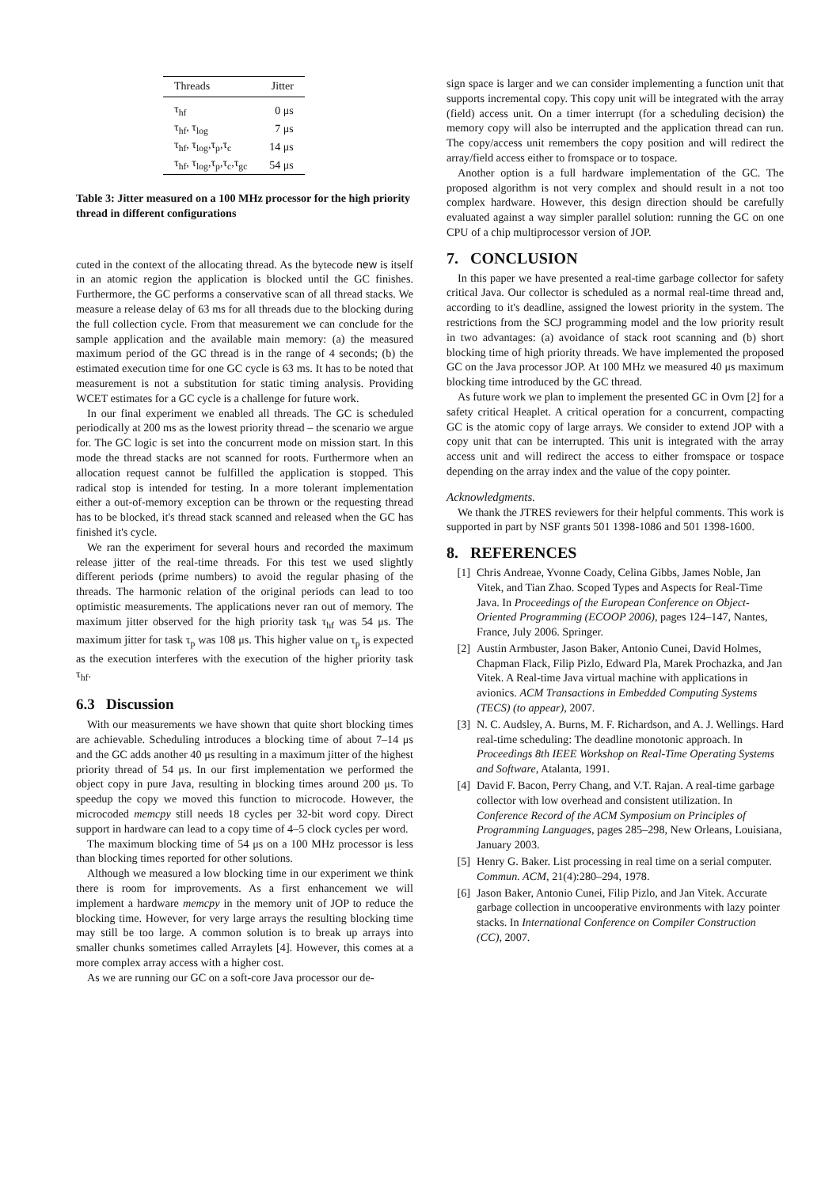| Threads | Jitter |
| --- | --- |
| τ<sub>hf</sub> | 0 μs |
| τ<sub>hf</sub>, τ<sub>log</sub> | 7 μs |
| τ<sub>hf</sub>, τ<sub>log</sub>,τ<sub>p</sub>,τ<sub>c</sub> | 14 μs |
| τ<sub>hf</sub>, τ<sub>log</sub>,τ<sub>p</sub>,τ<sub>c</sub>,τ<sub>gc</sub> | 54 μs |
Table 3: Jitter measured on a 100 MHz processor for the high priority thread in different configurations
cuted in the context of the allocating thread. As the bytecode new is itself in an atomic region the application is blocked until the GC finishes. Furthermore, the GC performs a conservative scan of all thread stacks. We measure a release delay of 63 ms for all threads due to the blocking during the full collection cycle. From that measurement we can conclude for the sample application and the available main memory: (a) the measured maximum period of the GC thread is in the range of 4 seconds; (b) the estimated execution time for one GC cycle is 63 ms. It has to be noted that measurement is not a substitution for static timing analysis. Providing WCET estimates for a GC cycle is a challenge for future work.
In our final experiment we enabled all threads. The GC is scheduled periodically at 200 ms as the lowest priority thread – the scenario we argue for. The GC logic is set into the concurrent mode on mission start. In this mode the thread stacks are not scanned for roots. Furthermore when an allocation request cannot be fulfilled the application is stopped. This radical stop is intended for testing. In a more tolerant implementation either a out-of-memory exception can be thrown or the requesting thread has to be blocked, it's thread stack scanned and released when the GC has finished it's cycle.
We ran the experiment for several hours and recorded the maximum release jitter of the real-time threads. For this test we used slightly different periods (prime numbers) to avoid the regular phasing of the threads. The harmonic relation of the original periods can lead to too optimistic measurements. The applications never ran out of memory. The maximum jitter observed for the high priority task τ<sub>hf</sub> was 54 μs. The maximum jitter for task τ<sub>p</sub> was 108 μs. This higher value on τ<sub>p</sub> is expected as the execution interferes with the execution of the higher priority task τ<sub>hf</sub>.
6.3 Discussion
With our measurements we have shown that quite short blocking times are achievable. Scheduling introduces a blocking time of about 7–14 μs and the GC adds another 40 μs resulting in a maximum jitter of the highest priority thread of 54 μs. In our first implementation we performed the object copy in pure Java, resulting in blocking times around 200 μs. To speedup the copy we moved this function to microcode. However, the microcoded memcpy still needs 18 cycles per 32-bit word copy. Direct support in hardware can lead to a copy time of 4–5 clock cycles per word.
The maximum blocking time of 54 μs on a 100 MHz processor is less than blocking times reported for other solutions.
Although we measured a low blocking time in our experiment we think there is room for improvements. As a first enhancement we will implement a hardware memcpy in the memory unit of JOP to reduce the blocking time. However, for very large arrays the resulting blocking time may still be too large. A common solution is to break up arrays into smaller chunks sometimes called Arraylets [4]. However, this comes at a more complex array access with a higher cost.
As we are running our GC on a soft-core Java processor our de-
sign space is larger and we can consider implementing a function unit that supports incremental copy. This copy unit will be integrated with the array (field) access unit. On a timer interrupt (for a scheduling decision) the memory copy will also be interrupted and the application thread can run. The copy/access unit remembers the copy position and will redirect the array/field access either to fromspace or to tospace.
Another option is a full hardware implementation of the GC. The proposed algorithm is not very complex and should result in a not too complex hardware. However, this design direction should be carefully evaluated against a way simpler parallel solution: running the GC on one CPU of a chip multiprocessor version of JOP.
7. CONCLUSION
In this paper we have presented a real-time garbage collector for safety critical Java. Our collector is scheduled as a normal real-time thread and, according to it's deadline, assigned the lowest priority in the system. The restrictions from the SCJ programming model and the low priority result in two advantages: (a) avoidance of stack root scanning and (b) short blocking time of high priority threads. We have implemented the proposed GC on the Java processor JOP. At 100 MHz we measured 40 μs maximum blocking time introduced by the GC thread.
As future work we plan to implement the presented GC in Ovm [2] for a safety critical Heaplet. A critical operation for a concurrent, compacting GC is the atomic copy of large arrays. We consider to extend JOP with a copy unit that can be interrupted. This unit is integrated with the array access unit and will redirect the access to either fromspace or tospace depending on the array index and the value of the copy pointer.
Acknowledgments.
We thank the JTRES reviewers for their helpful comments. This work is supported in part by NSF grants 501 1398-1086 and 501 1398-1600.
8. REFERENCES
[1] Chris Andreae, Yvonne Coady, Celina Gibbs, James Noble, Jan Vitek, and Tian Zhao. Scoped Types and Aspects for Real-Time Java. In Proceedings of the European Conference on Object-Oriented Programming (ECOOP 2006), pages 124–147, Nantes, France, July 2006. Springer.
[2] Austin Armbuster, Jason Baker, Antonio Cunei, David Holmes, Chapman Flack, Filip Pizlo, Edward Pla, Marek Prochazka, and Jan Vitek. A Real-time Java virtual machine with applications in avionics. ACM Transactions in Embedded Computing Systems (TECS) (to appear), 2007.
[3] N. C. Audsley, A. Burns, M. F. Richardson, and A. J. Wellings. Hard real-time scheduling: The deadline monotonic approach. In Proceedings 8th IEEE Workshop on Real-Time Operating Systems and Software, Atalanta, 1991.
[4] David F. Bacon, Perry Chang, and V.T. Rajan. A real-time garbage collector with low overhead and consistent utilization. In Conference Record of the ACM Symposium on Principles of Programming Languages, pages 285–298, New Orleans, Louisiana, January 2003.
[5] Henry G. Baker. List processing in real time on a serial computer. Commun. ACM, 21(4):280–294, 1978.
[6] Jason Baker, Antonio Cunei, Filip Pizlo, and Jan Vitek. Accurate garbage collection in uncooperative environments with lazy pointer stacks. In International Conference on Compiler Construction (CC), 2007.